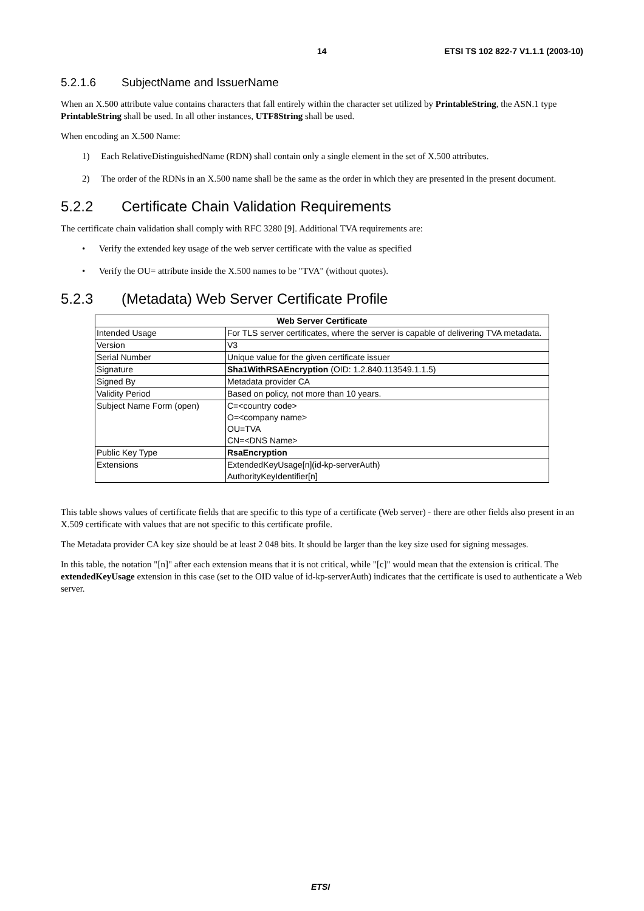14 ETSI TS 102 822-7 V1.1.1 (2003-10)
5.2.1.6 SubjectName and IssuerName
When an X.500 attribute value contains characters that fall entirely within the character set utilized by PrintableString, the ASN.1 type PrintableString shall be used. In all other instances, UTF8String shall be used.
When encoding an X.500 Name:
1) Each RelativeDistinguishedName (RDN) shall contain only a single element in the set of X.500 attributes.
2) The order of the RDNs in an X.500 name shall be the same as the order in which they are presented in the present document.
5.2.2 Certificate Chain Validation Requirements
The certificate chain validation shall comply with RFC 3280 [9]. Additional TVA requirements are:
• Verify the extended key usage of the web server certificate with the value as specified
• Verify the OU= attribute inside the X.500 names to be "TVA" (without quotes).
5.2.3 (Metadata) Web Server Certificate Profile
| Web Server Certificate | |
| --- | --- |
| Intended Usage | For TLS server certificates, where the server is capable of delivering TVA metadata. |
| Version | V3 |
| Serial Number | Unique value for the given certificate issuer |
| Signature | Sha1WithRSAEncryption (OID: 1.2.840.113549.1.1.5) |
| Signed By | Metadata provider CA |
| Validity Period | Based on policy, not more than 10 years. |
| Subject Name Form (open) | C=<country code> O=<company name> OU=TVA CN=<DNS Name> |
| Public Key Type | RsaEncryption |
| Extensions | ExtendedKeyUsage[n](id-kp-serverAuth) AuthorityKeyIdentifier[n] |
This table shows values of certificate fields that are specific to this type of a certificate (Web server) - there are other fields also present in an X.509 certificate with values that are not specific to this certificate profile.
The Metadata provider CA key size should be at least 2 048 bits. It should be larger than the key size used for signing messages.
In this table, the notation "[n]" after each extension means that it is not critical, while "[c]" would mean that the extension is critical. The extendedKeyUsage extension in this case (set to the OID value of id-kp-serverAuth) indicates that the certificate is used to authenticate a Web server.
ETSI